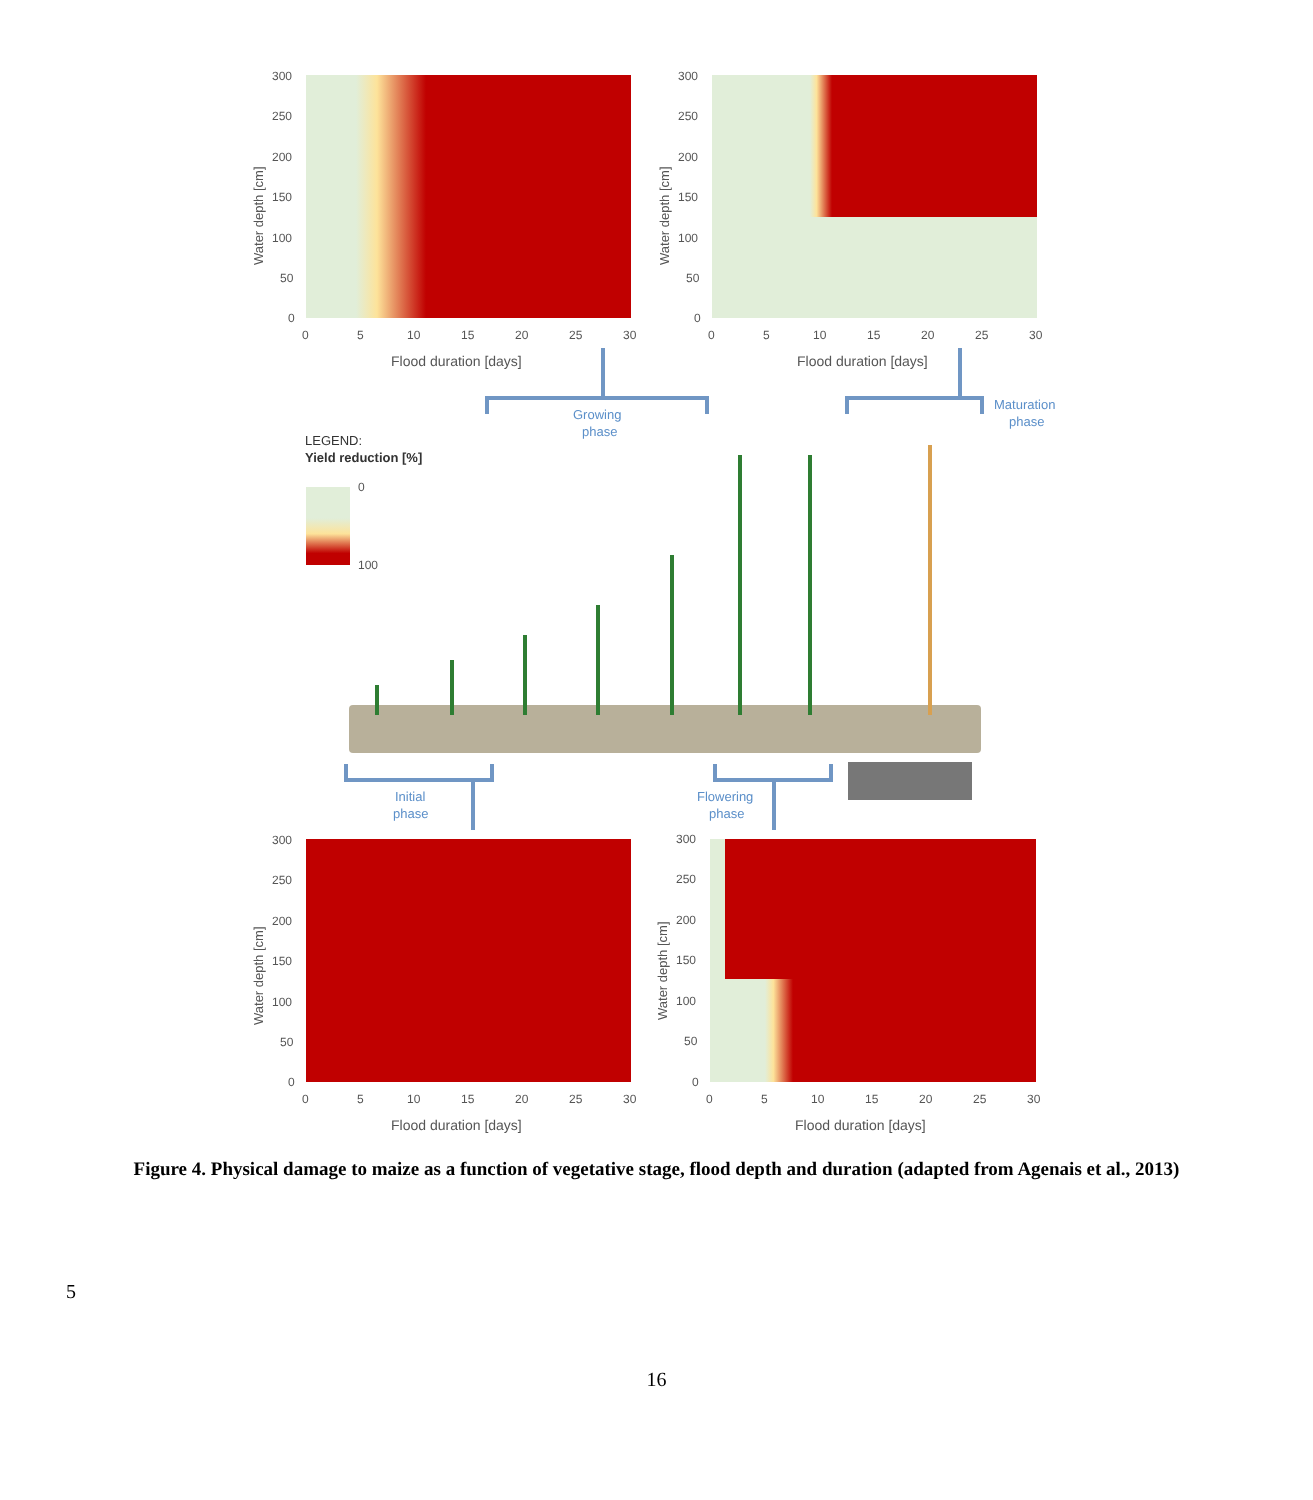300
250
200
150
100
50
0
0
5
10
15
20
25
30
Flood duration [days]
Water depth [cm]
300
250
200
150
100
50
0
0
5
10
15
20
25
30
Flood duration [days]
Water depth [cm]
300
250
200
150
100
50
0
0
5
10
15
20
25
30
Flood duration [days]
Water depth [cm]
300
250
200
150
100
50
0
0
5
10
15
20
25
30
Flood duration [days]
Water depth [cm]
LEGEND:
Yield reduction [%]
0
100
Growing
phase
Maturation
phase
Initial
phase
Flowering
phase
Figure 4. Physical damage to maize as a function of vegetative stage, flood depth and duration (adapted from Agenais et al., 2013)
5
16